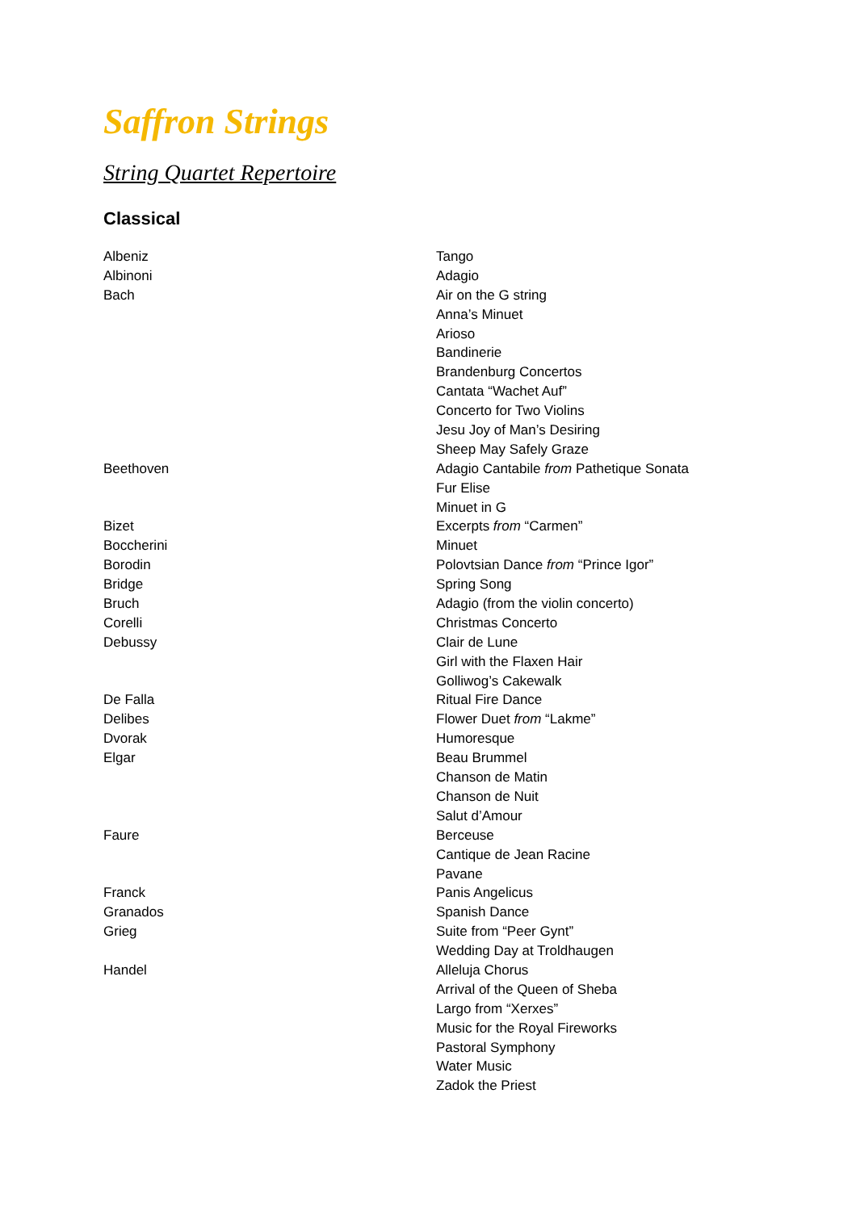Saffron Strings
String Quartet Repertoire
Classical
| Albeniz | Tango |
| Albinoni | Adagio |
| Bach | Air on the G string |
| | Anna’s Minuet |
| | Arioso |
| | Bandinerie |
| | Brandenburg Concertos |
| | Cantata “Wachet Auf” |
| | Concerto for Two Violins |
| | Jesu Joy of Man’s Desiring |
| | Sheep May Safely Graze |
| Beethoven | Adagio Cantabile from Pathetique Sonata |
| | Fur Elise |
| | Minuet in G |
| Bizet | Excerpts from “Carmen” |
| Boccherini | Minuet |
| Borodin | Polovtsian Dance from “Prince Igor” |
| Bridge | Spring Song |
| Bruch | Adagio (from the violin concerto) |
| Corelli | Christmas Concerto |
| Debussy | Clair de Lune |
| | Girl with the Flaxen Hair |
| | Golliwog’s Cakewalk |
| De Falla | Ritual Fire Dance |
| Delibes | Flower Duet from “Lakme” |
| Dvorak | Humoresque |
| Elgar | Beau Brummel |
| | Chanson de Matin |
| | Chanson de Nuit |
| | Salut d’Amour |
| Faure | Berceuse |
| | Cantique de Jean Racine |
| | Pavane |
| Franck | Panis Angelicus |
| Granados | Spanish Dance |
| Grieg | Suite from “Peer Gynt” |
| | Wedding Day at Troldhaugen |
| Handel | Alleluja Chorus |
| | Arrival of the Queen of Sheba |
| | Largo from “Xerxes” |
| | Music for the Royal Fireworks |
| | Pastoral Symphony |
| | Water Music |
| | Zadok the Priest |